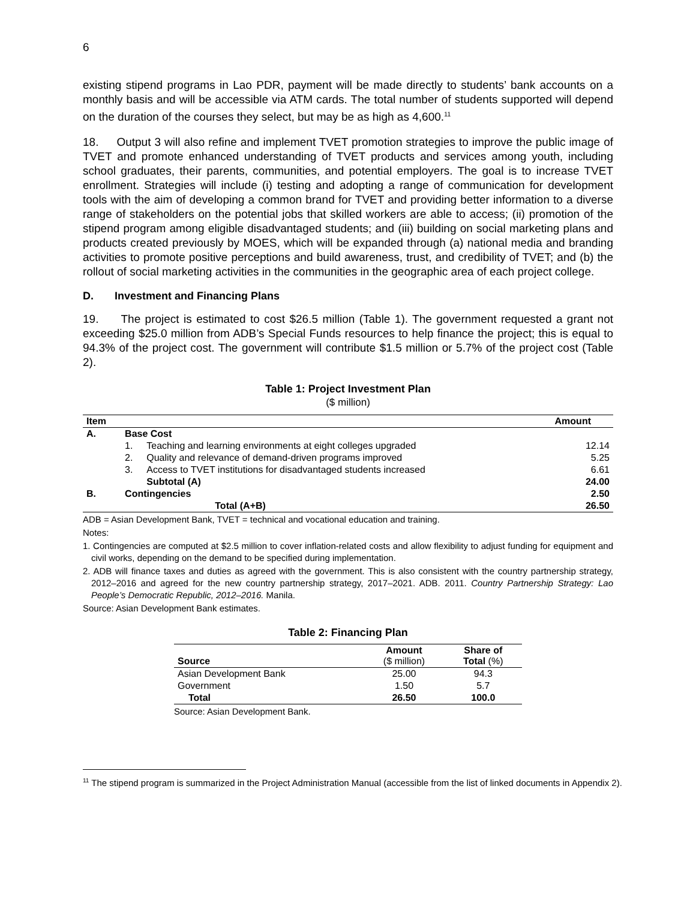6
existing stipend programs in Lao PDR, payment will be made directly to students’ bank accounts on a monthly basis and will be accessible via ATM cards. The total number of students supported will depend on the duration of the courses they select, but may be as high as 4,600.<sup>11</sup>
18. Output 3 will also refine and implement TVET promotion strategies to improve the public image of TVET and promote enhanced understanding of TVET products and services among youth, including school graduates, their parents, communities, and potential employers. The goal is to increase TVET enrollment. Strategies will include (i) testing and adopting a range of communication for development tools with the aim of developing a common brand for TVET and providing better information to a diverse range of stakeholders on the potential jobs that skilled workers are able to access; (ii) promotion of the stipend program among eligible disadvantaged students; and (iii) building on social marketing plans and products created previously by MOES, which will be expanded through (a) national media and branding activities to promote positive perceptions and build awareness, trust, and credibility of TVET; and (b) the rollout of social marketing activities in the communities in the geographic area of each project college.
D. Investment and Financing Plans
19. The project is estimated to cost $26.5 million (Table 1). The government requested a grant not exceeding $25.0 million from ADB’s Special Funds resources to help finance the project; this is equal to 94.3% of the project cost. The government will contribute $1.5 million or 5.7% of the project cost (Table 2).
Table 1: Project Investment Plan
($ million)
| Item | | | Amount |
| --- | --- | --- | --- |
| A. | Base Cost | | |
| | 1. | Teaching and learning environments at eight colleges upgraded | 12.14 |
| | 2. | Quality and relevance of demand-driven programs improved | 5.25 |
| | 3. | Access to TVET institutions for disadvantaged students increased | 6.61 |
| | | Subtotal (A) | 24.00 |
| B. | Contingencies | | 2.50 |
| | | Total (A+B) | 26.50 |
ADB = Asian Development Bank, TVET = technical and vocational education and training.
Notes:
1. Contingencies are computed at $2.5 million to cover inflation-related costs and allow flexibility to adjust funding for equipment and civil works, depending on the demand to be specified during implementation.
2. ADB will finance taxes and duties as agreed with the government. This is also consistent with the country partnership strategy, 2012–2016 and agreed for the new country partnership strategy, 2017–2021. ADB. 2011. Country Partnership Strategy: Lao People’s Democratic Republic, 2012–2016. Manila.
Source: Asian Development Bank estimates.
Table 2: Financing Plan
| Source | Amount ($ million) | Share of Total (%) |
| --- | --- | --- |
| Asian Development Bank | 25.00 | 94.3 |
| Government | 1.50 | 5.7 |
| Total | 26.50 | 100.0 |
Source: Asian Development Bank.
<sup>11</sup> The stipend program is summarized in the Project Administration Manual (accessible from the list of linked documents in Appendix 2).